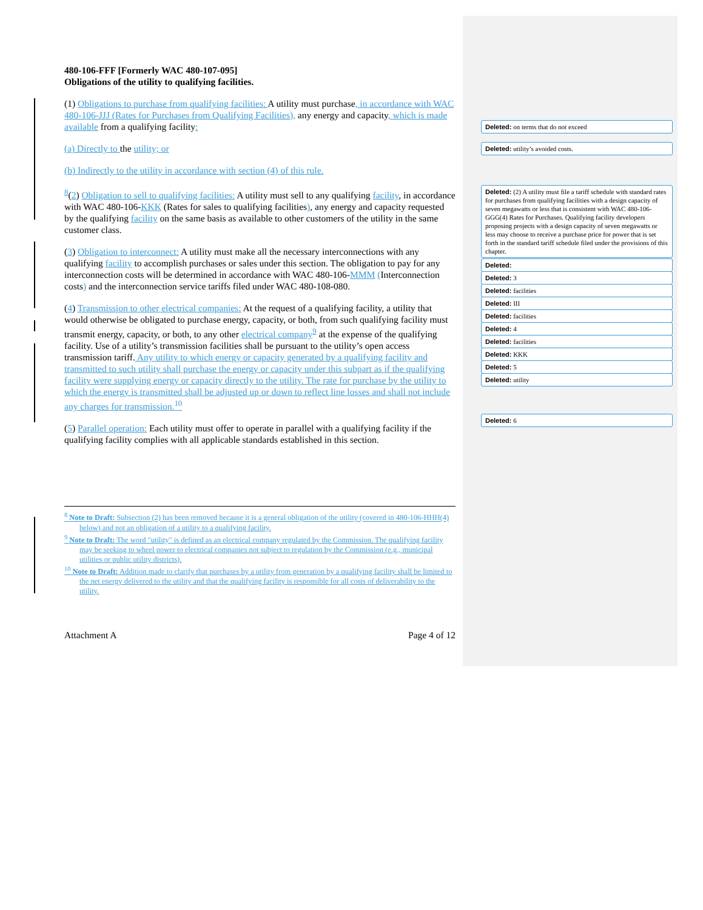480-106-FFF [Formerly WAC 480-107-095]
Obligations of the utility to qualifying facilities.
(1) Obligations to purchase from qualifying facilities: A utility must purchase, in accordance with WAC 480-106-JJJ (Rates for Purchases from Qualifying Facilities), any energy and capacity, which is made available from a qualifying facility:
(a) Directly to the utility; or
(b) Indirectly to the utility in accordance with section (4) of this rule.
<sup>8</sup> (2) Obligation to sell to qualifying facilities: A utility must sell to any qualifying facility, in accordance with WAC 480-106-KKK (Rates for sales to qualifying facilities), any energy and capacity requested by the qualifying facility on the same basis as available to other customers of the utility in the same customer class.
(3) Obligation to interconnect: A utility must make all the necessary interconnections with any qualifying facility to accomplish purchases or sales under this section. The obligation to pay for any interconnection costs will be determined in accordance with WAC 480-106-MMM (Interconnection costs) and the interconnection service tariffs filed under WAC 480-108-080.
(4) Transmission to other electrical companies: At the request of a qualifying facility, a utility that would otherwise be obligated to purchase energy, capacity, or both, from such qualifying facility must transmit energy, capacity, or both, to any other electrical company<sup>9</sup> at the expense of the qualifying facility. Use of a utility’s transmission facilities shall be pursuant to the utility’s open access transmission tariff. Any utility to which energy or capacity generated by a qualifying facility and transmitted to such utility shall purchase the energy or capacity under this subpart as if the qualifying facility were supplying energy or capacity directly to the utility. The rate for purchase by the utility to which the energy is transmitted shall be adjusted up or down to reflect line losses and shall not include any charges for transmission.<sup>10</sup>
(5) Parallel operation: Each utility must offer to operate in parallel with a qualifying facility if the qualifying facility complies with all applicable standards established in this section.
<sup>8</sup> Note to Draft: Subsection (2) has been removed because it is a general obligation of the utility (covered in 480-106-HHH(4) below) and not an obligation of a utility to a qualifying facility.
<sup>9</sup> Note to Draft: The word "utility" is defined as an electrical company regulated by the Commission. The qualifying facility may be seeking to wheel power to electrical companies not subject to regulation by the Commission (e.g., municipal utilities or public utility districts).
<sup>10</sup> Note to Draft: Addition made to clarify that purchases by a utility from generation by a qualifying facility shall be limited to the net energy delivered to the utility and that the qualifying facility is responsible for all costs of deliverability to the utility.
Attachment A Page 4 of 12
Deleted: on terms that do not exceed
Deleted: utility’s avoided costs.
Deleted: (2) A utility must file a tariff schedule with standard rates for purchases from qualifying facilities with a design capacity of seven megawatts or less that is consistent with WAC 480-106-GGG(4) Rates for Purchases. Qualifying facility developers proposing projects with a design capacity of seven megawatts or less may choose to receive a purchase price for power that is set forth in the standard tariff schedule filed under the provisions of this chapter.
Deleted:
Deleted: 3
Deleted: facilities
Deleted: III
Deleted: facilities
Deleted: 4
Deleted: facilities
Deleted: KKK
Deleted: 5
Deleted: utility
Deleted: 6